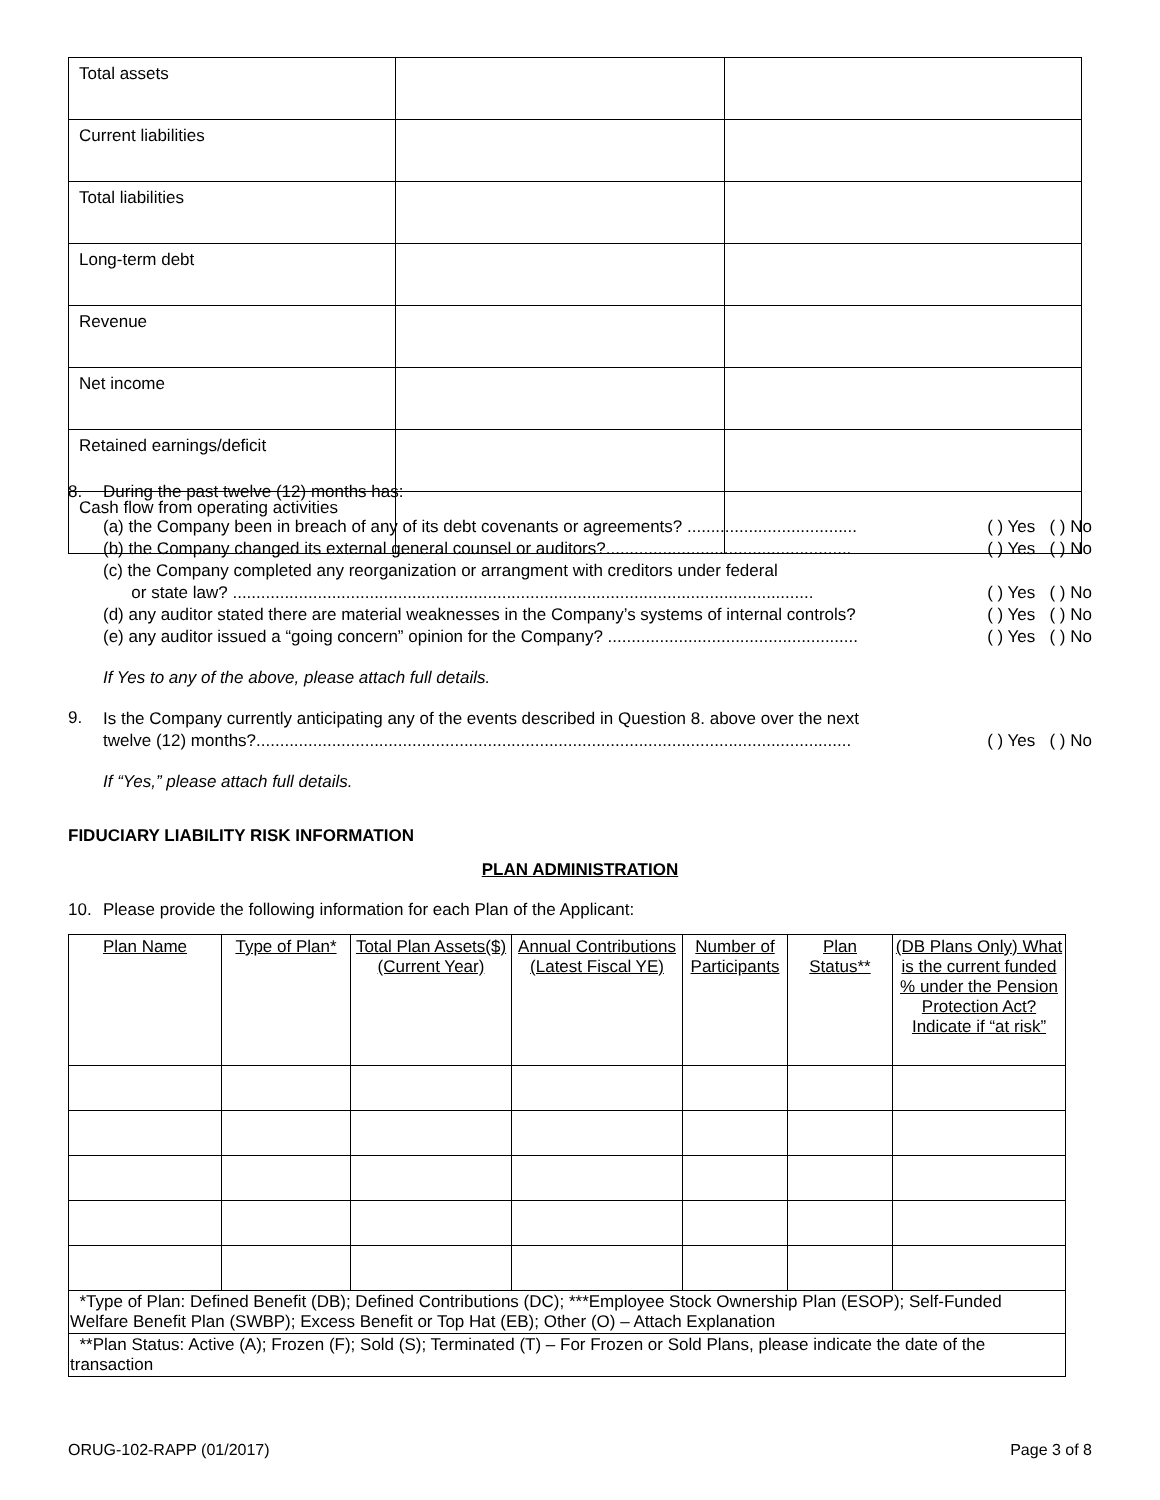| Total assets | | |
| Current liabilities | | |
| Total liabilities | | |
| Long-term debt | | |
| Revenue | | |
| Net income | | |
| Retained earnings/deficit | | |
| Cash flow from operating activities | | |
8. During the past twelve (12) months has:
(a) the Company been in breach of any of its debt covenants or agreements? .................................... ( ) Yes ( ) No
(b) the Company changed its external general counsel or auditors?.................................................... ( ) Yes ( ) No
(c) the Company completed any reorganization or arrangment with creditors under federal
or state law? ........................................................................................................................... ( ) Yes ( ) No
(d) any auditor stated there are material weaknesses in the Company’s systems of internal controls? ( ) Yes ( ) No
(e) any auditor issued a “going concern” opinion for the Company? ..................................................... ( ) Yes ( ) No
If Yes to any of the above, please attach full details.
9.
Is the Company currently anticipating any of the events described in Question 8. above over the next
twelve (12) months?.............................................................................................................................. ( ) Yes ( ) No
If “Yes,” please attach full details.
FIDUCIARY LIABILITY RISK INFORMATION
PLAN ADMINISTRATION
10. Please provide the following information for each Plan of the Applicant:
| Plan Name | Type of Plan* | Total Plan Assets($) (Current Year) | Annual Contributions (Latest Fiscal YE) | Number of Participants | Plan Status** | (DB Plans Only) What is the current funded % under the Pension Protection Act? Indicate if “at risk” |
| --- | --- | --- | --- | --- | --- | --- |
| *Type of Plan: Defined Benefit (DB); Defined Contributions (DC); ***Employee Stock Ownership Plan (ESOP); Self-Funded Welfare Benefit Plan (SWBP); Excess Benefit or Top Hat (EB); Other (O) – Attach Explanation | | | | | | |
| **Plan Status: Active (A); Frozen (F); Sold (S); Terminated (T) – For Frozen or Sold Plans, please indicate the date of the transaction | | | | | | |
ORUG-102-RAPP (01/2017) Page 3 of 8